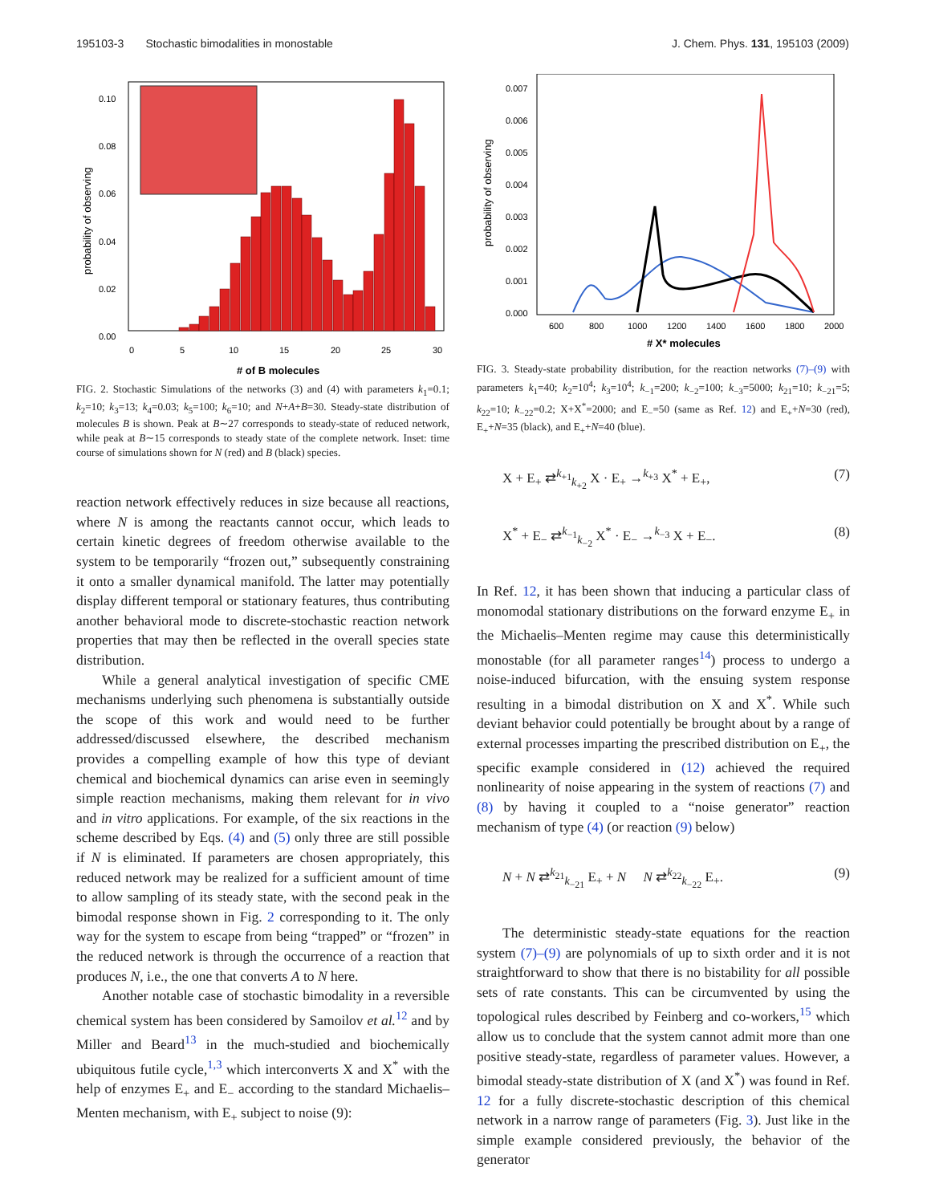195103-3 Stochastic bimodalities in monostable J. Chem. Phys. 131, 195103 (2009)
0.10
0.08
0.06
0.04
0.02
0.00
0
5
10
15
20
25
30
# of B molecules
probability of observing
FIG. 2. Stochastic Simulations of the networks (3) and (4) with parameters k<sub>1</sub>=0.1; k<sub>2</sub>=10; k<sub>3</sub>=13; k<sub>4</sub>=0.03; k<sub>5</sub>=100; k<sub>6</sub>=10; and N+A+B=30. Steady-state distribution of molecules B is shown. Peak at B∼27 corresponds to steady-state of reduced network, while peak at B∼15 corresponds to steady state of the complete network. Inset: time course of simulations shown for N (red) and B (black) species.
reaction network effectively reduces in size because all reactions, where N is among the reactants cannot occur, which leads to certain kinetic degrees of freedom otherwise available to the system to be temporarily “frozen out,” subsequently constraining it onto a smaller dynamical manifold. The latter may potentially display different temporal or stationary features, thus contributing another behavioral mode to discrete-stochastic reaction network properties that may then be reflected in the overall species state distribution.
While a general analytical investigation of specific CME mechanisms underlying such phenomena is substantially outside the scope of this work and would need to be further addressed/discussed elsewhere, the described mechanism provides a compelling example of how this type of deviant chemical and biochemical dynamics can arise even in seemingly simple reaction mechanisms, making them relevant for in vivo and in vitro applications. For example, of the six reactions in the scheme described by Eqs. (4) and (5) only three are still possible if N is eliminated. If parameters are chosen appropriately, this reduced network may be realized for a sufficient amount of time to allow sampling of its steady state, with the second peak in the bimodal response shown in Fig. 2 corresponding to it. The only way for the system to escape from being “trapped” or “frozen” in the reduced network is through the occurrence of a reaction that produces N, i.e., the one that converts A to N here.
Another notable case of stochastic bimodality in a reversible chemical system has been considered by Samoilov et al.<sup>12</sup> and by Miller and Beard<sup>13</sup> in the much-studied and biochemically ubiquitous futile cycle,<sup>1,3</sup> which interconverts X and X<sup>*</sup> with the help of enzymes E<sub>+</sub> and E<sub>−</sub> according to the standard Michaelis–Menten mechanism, with E<sub>+</sub> subject to noise (9):
0.007
0.006
0.005
0.004
0.003
0.002
0.001
0.000
600
800
1000
1200
1400
1600
1800
2000
# X* molecules
probability of observing
FIG. 3. Steady-state probability distribution, for the reaction networks (7)–(9) with parameters k<sub>1</sub>=40; k<sub>2</sub>=10<sup>4</sup>; k<sub>3</sub>=10<sup>4</sup>; k<sub>−1</sub>=200; k<sub>−2</sub>=100; k<sub>−3</sub>=5000; k<sub>21</sub>=10; k<sub>−21</sub>=5; k<sub>22</sub>=10; k<sub>−22</sub>=0.2; X+X<sup>*</sup>=2000; and E<sub>−</sub>=50 (same as Ref. 12) and E<sub>+</sub>+N=30 (red), E<sub>+</sub>+N=35 (black), and E<sub>+</sub>+N=40 (blue).
X + E<sub>+</sub> ⇄<sup>k<sub>+1</sub></sup><sub>k<sub>+2</sub></sub> X · E<sub>+</sub> →<sup>k<sub>+3</sub></sup> X<sup>*</sup> + E<sub>+</sub>, (7)
X<sup>*</sup> + E<sub>−</sub> ⇄<sup>k<sub>−1</sub></sup><sub>k<sub>−2</sub></sub> X<sup>*</sup> · E<sub>−</sub> →<sup>k<sub>−3</sub></sup> X + E<sub>−</sub>. (8)
In Ref. 12, it has been shown that inducing a particular class of monomodal stationary distributions on the forward enzyme E<sub>+</sub> in the Michaelis–Menten regime may cause this deterministically monostable (for all parameter ranges<sup>14</sup>) process to undergo a noise-induced bifurcation, with the ensuing system response resulting in a bimodal distribution on X and X<sup>*</sup>. While such deviant behavior could potentially be brought about by a range of external processes imparting the prescribed distribution on E<sub>+</sub>, the specific example considered in (12) achieved the required nonlinearity of noise appearing in the system of reactions (7) and (8) by having it coupled to a “noise generator” reaction mechanism of type (4) (or reaction (9) below)
N + N ⇄<sup>k<sub>21</sub></sup><sub>k<sub>−21</sub></sub> E<sub>+</sub> + N N ⇄<sup>k<sub>22</sub></sup><sub>k<sub>−22</sub></sub> E<sub>+</sub>. (9)
The deterministic steady-state equations for the reaction system (7)–(9) are polynomials of up to sixth order and it is not straightforward to show that there is no bistability for all possible sets of rate constants. This can be circumvented by using the topological rules described by Feinberg and co-workers,<sup>15</sup> which allow us to conclude that the system cannot admit more than one positive steady-state, regardless of parameter values. However, a bimodal steady-state distribution of X (and X<sup>*</sup>) was found in Ref. 12 for a fully discrete-stochastic description of this chemical network in a narrow range of parameters (Fig. 3). Just like in the simple example considered previously, the behavior of the generator